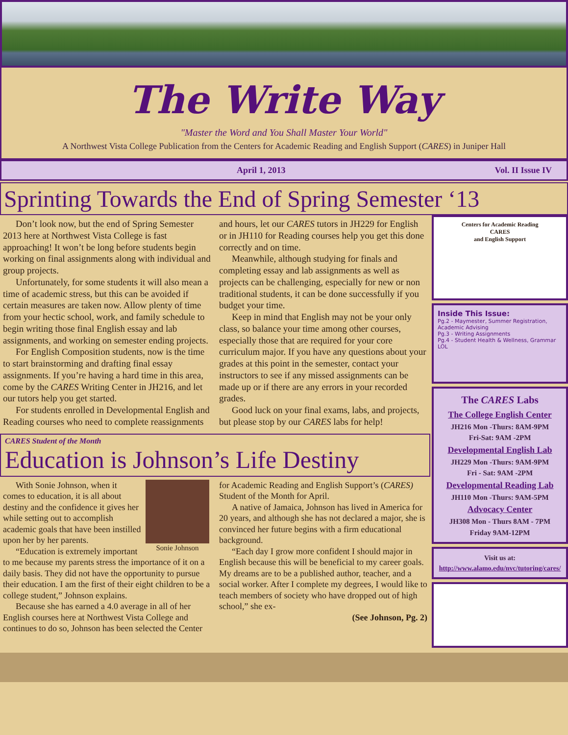The Write Way
"Master the Word and You Shall Master Your World"
A Northwest Vista College Publication from the Centers for Academic Reading and English Support (CARES) in Juniper Hall
April 1, 2013 Vol. II Issue IV
Sprinting Towards the End of Spring Semester ‘13
Don’t look now, but the end of Spring Semester 2013 here at Northwest Vista College is fast approaching! It won’t be long before students begin working on final assignments along with individual and group projects.
Unfortunately, for some students it will also mean a time of academic stress, but this can be avoided if certain measures are taken now. Allow plenty of time from your hectic school, work, and family schedule to begin writing those final English essay and lab assignments, and working on semester ending projects.
For English Composition students, now is the time to start brainstorming and drafting final essay assignments. If you’re having a hard time in this area, come by the CARES Writing Center in JH216, and let our tutors help you get started.
For students enrolled in Developmental English and Reading courses who need to complete reassignments and hours, let our CARES tutors in JH229 for English or in JH110 for Reading courses help you get this done correctly and on time.
Meanwhile, although studying for finals and completing essay and lab assignments as well as projects can be challenging, especially for new or non traditional students, it can be done successfully if you budget your time.
Keep in mind that English may not be your only class, so balance your time among other courses, especially those that are required for your core curriculum major. If you have any questions about your grades at this point in the semester, contact your instructors to see if any missed assignments can be made up or if there are any errors in your recorded grades.
Good luck on your final exams, labs, and projects, but please stop by our CARES labs for help!
CARES Student of the Month
Education is Johnson’s Life Destiny
Sonie Johnson
With Sonie Johnson, when it comes to education, it is all about destiny and the confidence it gives her while setting out to accomplish academic goals that have been instilled upon her by her parents.
“Education is extremely important to me because my parents stress the importance of it on a daily basis. They did not have the opportunity to pursue their education. I am the first of their eight children to be a college student,” Johnson explains.
Because she has earned a 4.0 average in all of her English courses here at Northwest Vista College and continues to do so, Johnson has been selected the Center for Academic Reading and English Support’s (CARES) Student of the Month for April.
A native of Jamaica, Johnson has lived in America for 20 years, and although she has not declared a major, she is convinced her future begins with a firm educational background.
“Each day I grow more confident I should major in English because this will be beneficial to my career goals. My dreams are to be a published author, teacher, and a social worker. After I complete my degrees, I would like to teach members of society who have dropped out of high school,” she ex-
(See Johnson, Pg. 2)
Centers for Academic Reading
CARES
and English Support
Inside This Issue:
Pg.2 - Maymester, Summer Registration, Academic Advising
Pg.3 - Writing Assignments
Pg.4 - Student Health & Wellness, Grammar LOL
The CARES Labs
The College English Center
JH216 Mon -Thurs: 8AM-9PM
Fri-Sat: 9AM -2PM
Developmental English Lab
JH229 Mon -Thurs: 9AM-9PM
Fri - Sat: 9AM -2PM
Developmental Reading Lab
JH110 Mon -Thurs: 9AM-5PM
Advocacy Center
JH308 Mon - Thurs 8AM - 7PM
Friday 9AM-12PM
Visit us at:
http://www.alamo.edu/nvc/tutoring/cares/